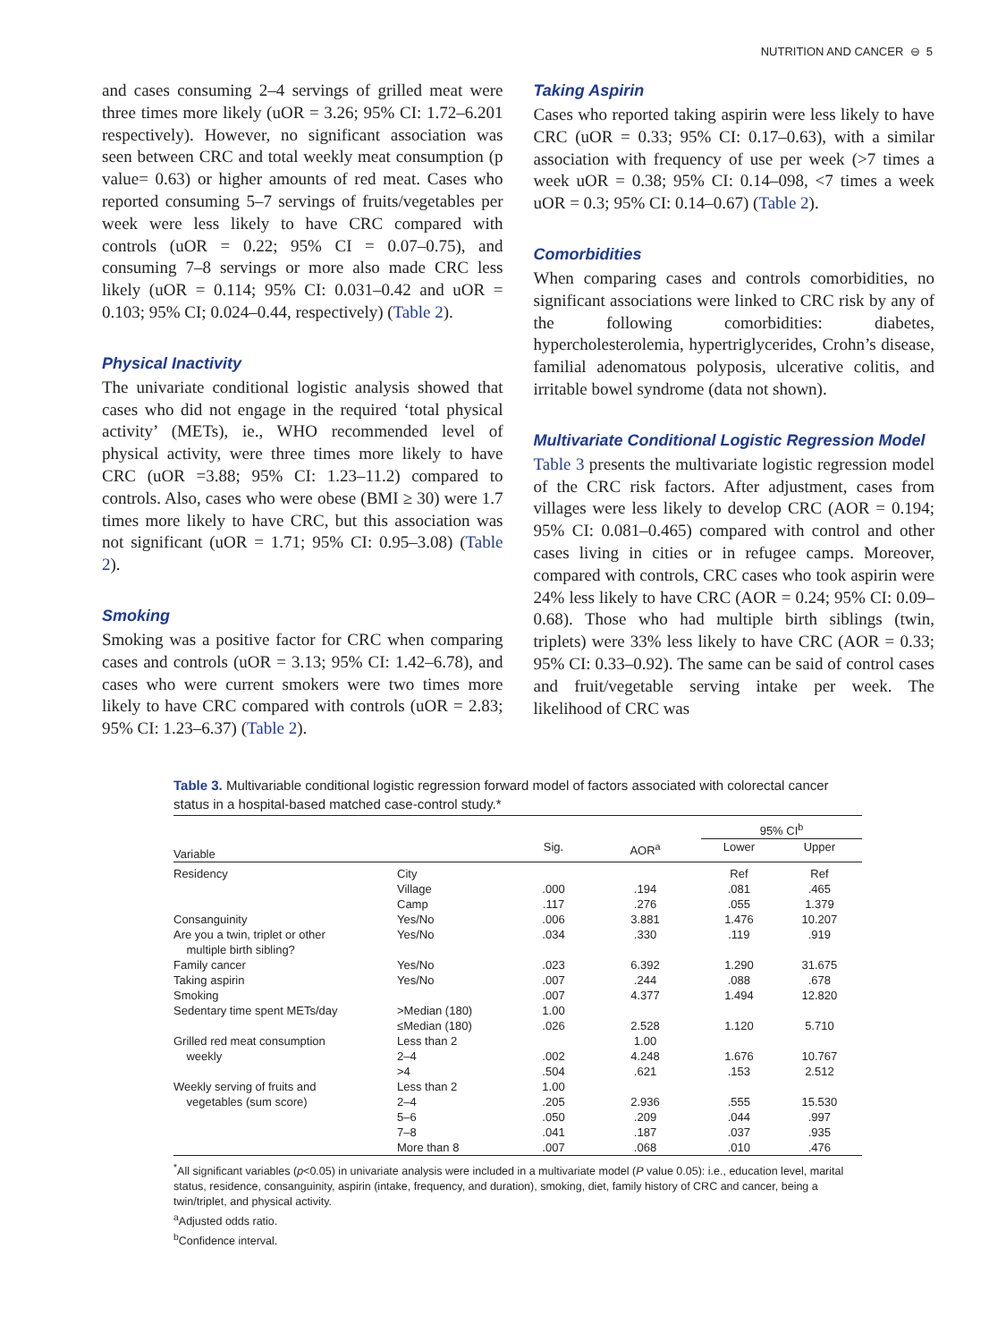NUTRITION AND CANCER ⊖ 5
and cases consuming 2–4 servings of grilled meat were three times more likely (uOR = 3.26; 95% CI: 1.72–6.201 respectively). However, no significant association was seen between CRC and total weekly meat consumption (p value= 0.63) or higher amounts of red meat. Cases who reported consuming 5–7 servings of fruits/vegetables per week were less likely to have CRC compared with controls (uOR = 0.22; 95% CI = 0.07–0.75), and consuming 7–8 servings or more also made CRC less likely (uOR = 0.114; 95% CI: 0.031–0.42 and uOR = 0.103; 95% CI; 0.024–0.44, respectively) (Table 2).
Physical Inactivity
The univariate conditional logistic analysis showed that cases who did not engage in the required ‘total physical activity’ (METs), ie., WHO recommended level of physical activity, were three times more likely to have CRC (uOR =3.88; 95% CI: 1.23–11.2) compared to controls. Also, cases who were obese (BMI ≥ 30) were 1.7 times more likely to have CRC, but this association was not significant (uOR = 1.71; 95% CI: 0.95–3.08) (Table 2).
Smoking
Smoking was a positive factor for CRC when comparing cases and controls (uOR = 3.13; 95% CI: 1.42–6.78), and cases who were current smokers were two times more likely to have CRC compared with controls (uOR = 2.83; 95% CI: 1.23–6.37) (Table 2).
Taking Aspirin
Cases who reported taking aspirin were less likely to have CRC (uOR = 0.33; 95% CI: 0.17–0.63), with a similar association with frequency of use per week (>7 times a week uOR = 0.38; 95% CI: 0.14–098, <7 times a week uOR = 0.3; 95% CI: 0.14–0.67) (Table 2).
Comorbidities
When comparing cases and controls comorbidities, no significant associations were linked to CRC risk by any of the following comorbidities: diabetes, hypercholesterolemia, hypertriglycerides, Crohn’s disease, familial adenomatous polyposis, ulcerative colitis, and irritable bowel syndrome (data not shown).
Multivariate Conditional Logistic Regression Model
Table 3 presents the multivariate logistic regression model of the CRC risk factors. After adjustment, cases from villages were less likely to develop CRC (AOR = 0.194; 95% CI: 0.081–0.465) compared with control and other cases living in cities or in refugee camps. Moreover, compared with controls, CRC cases who took aspirin were 24% less likely to have CRC (AOR = 0.24; 95% CI: 0.09–0.68). Those who had multiple birth siblings (twin, triplets) were 33% less likely to have CRC (AOR = 0.33; 95% CI: 0.33–0.92). The same can be said of control cases and fruit/vegetable serving intake per week. The likelihood of CRC was
Table 3. Multivariable conditional logistic regression forward model of factors associated with colorectal cancer status in a hospital-based matched case-control study.*
| | | | | 95% CI<sup>b</sup> | |
| --- | --- | --- | --- | --- | --- |
| Variable | | Sig. | AOR<sup>a</sup> | Lower | Upper |
| Residency | City | | | Ref | Ref |
| | Village | .000 | .194 | .081 | .465 |
| | Camp | .117 | .276 | .055 | 1.379 |
| Consanguinity | Yes/No | .006 | 3.881 | 1.476 | 10.207 |
| Are you a twin, triplet or other multiple birth sibling? | Yes/No | .034 | .330 | .119 | .919 |
| Family cancer | Yes/No | .023 | 6.392 | 1.290 | 31.675 |
| Taking aspirin | Yes/No | .007 | .244 | .088 | .678 |
| Smoking | | .007 | 4.377 | 1.494 | 12.820 |
| Sedentary time spent METs/day | >Median (180) | 1.00 | | | |
| | ≤Median (180) | .026 | 2.528 | 1.120 | 5.710 |
| Grilled red meat consumption | Less than 2 | | 1.00 | | |
| weekly | 2–4 | .002 | 4.248 | 1.676 | 10.767 |
| | >4 | .504 | .621 | .153 | 2.512 |
| Weekly serving of fruits and | Less than 2 | 1.00 | | | |
| vegetables (sum score) | 2–4 | .205 | 2.936 | .555 | 15.530 |
| | 5–6 | .050 | .209 | .044 | .997 |
| | 7–8 | .041 | .187 | .037 | .935 |
| | More than 8 | .007 | .068 | .010 | .476 |
<sup>*</sup> All significant variables (p<0.05) in univariate analysis were included in a multivariate model (P value 0.05): i.e., education level, marital status, residence, consanguinity, aspirin (intake, frequency, and duration), smoking, diet, family history of CRC and cancer, being a twin/triplet, and physical activity.
<sup>a</sup> Adjusted odds ratio.
<sup>b</sup> Confidence interval.